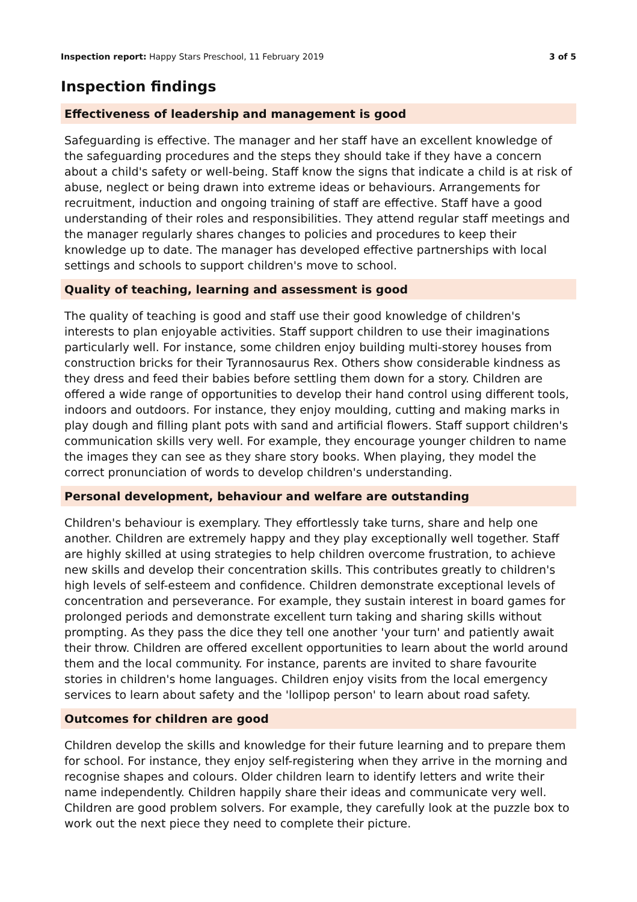Inspection report: Happy Stars Preschool, 11 February 2019 3 of 5
Inspection findings
Effectiveness of leadership and management is good
Safeguarding is effective. The manager and her staff have an excellent knowledge of the safeguarding procedures and the steps they should take if they have a concern about a child's safety or well-being. Staff know the signs that indicate a child is at risk of abuse, neglect or being drawn into extreme ideas or behaviours. Arrangements for recruitment, induction and ongoing training of staff are effective. Staff have a good understanding of their roles and responsibilities. They attend regular staff meetings and the manager regularly shares changes to policies and procedures to keep their knowledge up to date. The manager has developed effective partnerships with local settings and schools to support children's move to school.
Quality of teaching, learning and assessment is good
The quality of teaching is good and staff use their good knowledge of children's interests to plan enjoyable activities. Staff support children to use their imaginations particularly well. For instance, some children enjoy building multi-storey houses from construction bricks for their Tyrannosaurus Rex. Others show considerable kindness as they dress and feed their babies before settling them down for a story. Children are offered a wide range of opportunities to develop their hand control using different tools, indoors and outdoors. For instance, they enjoy moulding, cutting and making marks in play dough and filling plant pots with sand and artificial flowers. Staff support children's communication skills very well. For example, they encourage younger children to name the images they can see as they share story books. When playing, they model the correct pronunciation of words to develop children's understanding.
Personal development, behaviour and welfare are outstanding
Children's behaviour is exemplary. They effortlessly take turns, share and help one another. Children are extremely happy and they play exceptionally well together. Staff are highly skilled at using strategies to help children overcome frustration, to achieve new skills and develop their concentration skills. This contributes greatly to children's high levels of self-esteem and confidence. Children demonstrate exceptional levels of concentration and perseverance. For example, they sustain interest in board games for prolonged periods and demonstrate excellent turn taking and sharing skills without prompting. As they pass the dice they tell one another 'your turn' and patiently await their throw. Children are offered excellent opportunities to learn about the world around them and the local community. For instance, parents are invited to share favourite stories in children's home languages. Children enjoy visits from the local emergency services to learn about safety and the 'lollipop person' to learn about road safety.
Outcomes for children are good
Children develop the skills and knowledge for their future learning and to prepare them for school. For instance, they enjoy self-registering when they arrive in the morning and recognise shapes and colours. Older children learn to identify letters and write their name independently. Children happily share their ideas and communicate very well. Children are good problem solvers. For example, they carefully look at the puzzle box to work out the next piece they need to complete their picture.